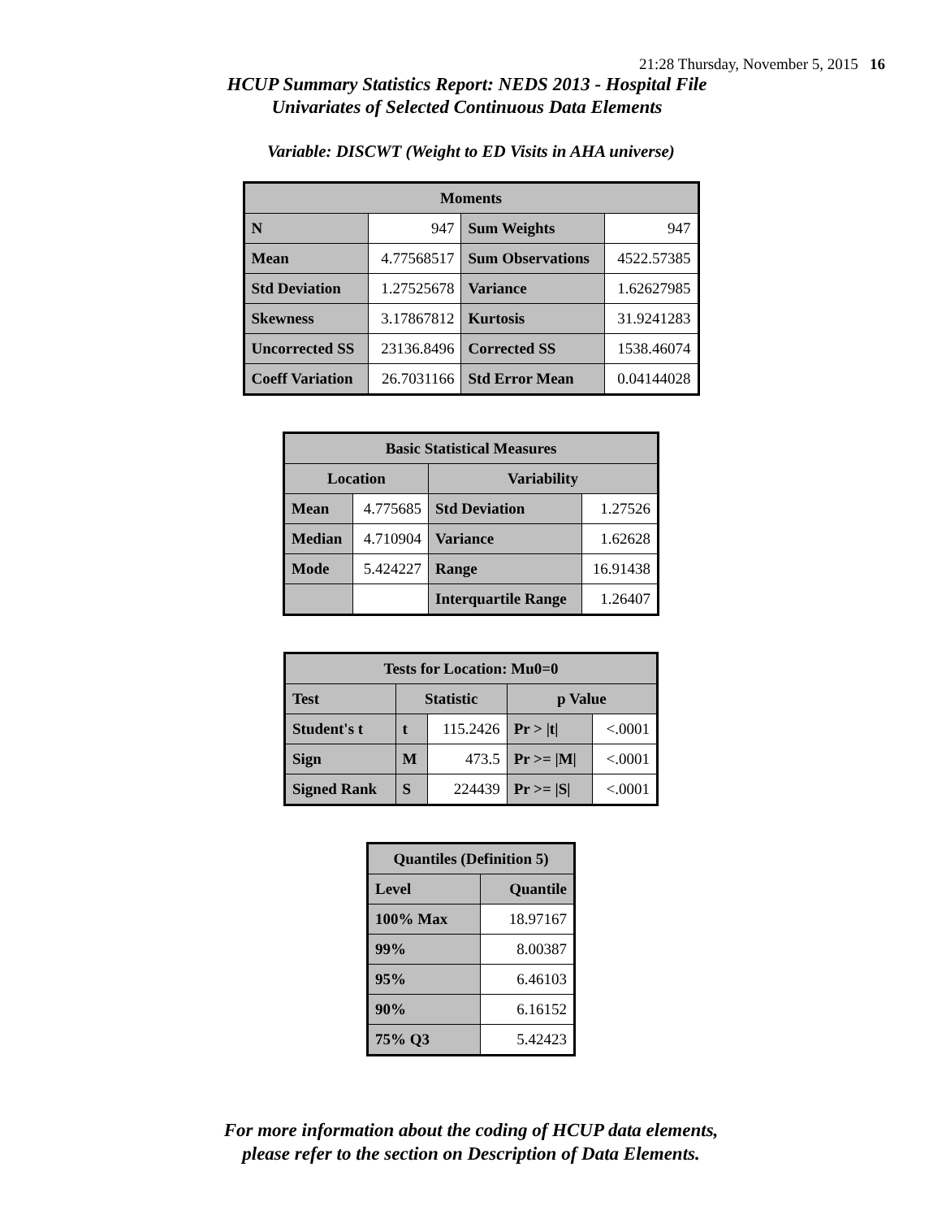21:28 Thursday, November 5, 2015 16
HCUP Summary Statistics Report: NEDS 2013 - Hospital File
Univariates of Selected Continuous Data Elements
Variable: DISCWT (Weight to ED Visits in AHA universe)
| Moments | | | |
| --- | --- | --- | --- |
| N | 947 | Sum Weights | 947 |
| Mean | 4.77568517 | Sum Observations | 4522.57385 |
| Std Deviation | 1.27525678 | Variance | 1.62627985 |
| Skewness | 3.17867812 | Kurtosis | 31.9241283 |
| Uncorrected SS | 23136.8496 | Corrected SS | 1538.46074 |
| Coeff Variation | 26.7031166 | Std Error Mean | 0.04144028 |
| Basic Statistical Measures | | | |
| --- | --- | --- | --- |
| Location | | Variability | |
| Mean | 4.775685 | Std Deviation | 1.27526 |
| Median | 4.710904 | Variance | 1.62628 |
| Mode | 5.424227 | Range | 16.91438 |
| | | Interquartile Range | 1.26407 |
| Tests for Location: Mu0=0 | | | | |
| --- | --- | --- | --- | --- |
| Test | Statistic | | p Value | |
| Student's t | t | 115.2426 | Pr > /t/ | <.0001 |
| Sign | M | 473.5 | Pr >= /M/ | <.0001 |
| Signed Rank | S | 224439 | Pr >= /S/ | <.0001 |
| Quantiles (Definition 5) | |
| --- | --- |
| Level | Quantile |
| 100% Max | 18.97167 |
| 99% | 8.00387 |
| 95% | 6.46103 |
| 90% | 6.16152 |
| 75% Q3 | 5.42423 |
For more information about the coding of HCUP data elements,
please refer to the section on Description of Data Elements.